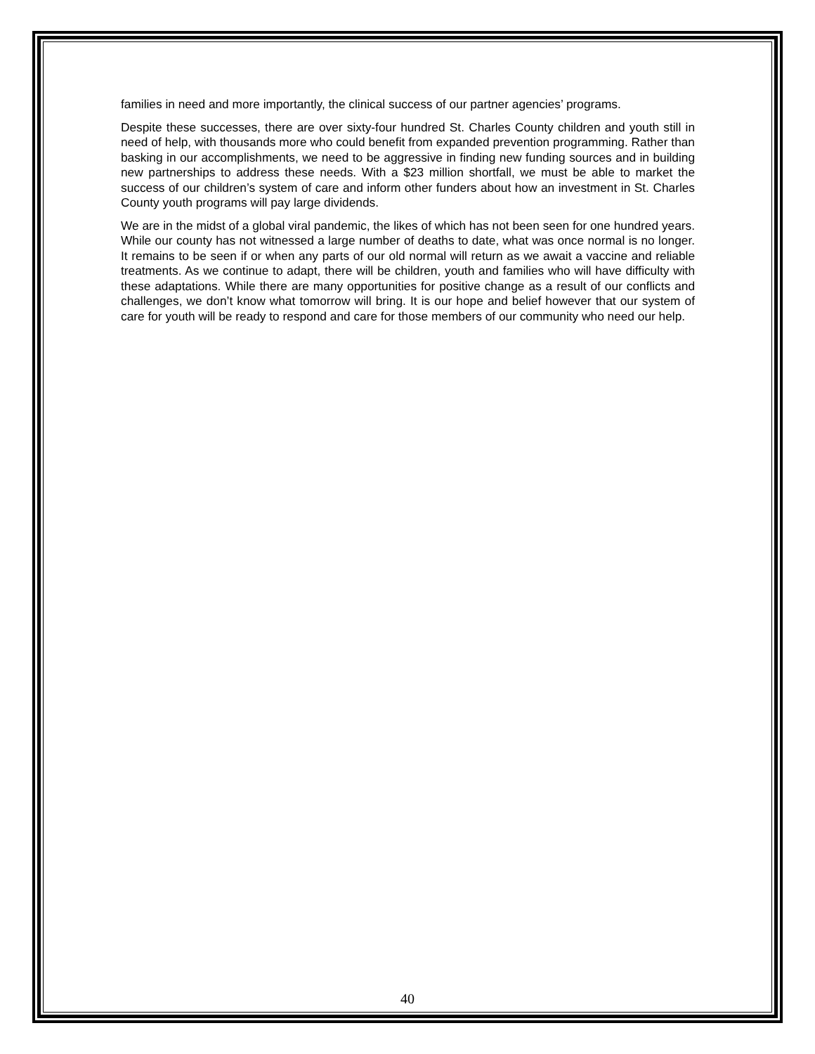families in need and more importantly, the clinical success of our partner agencies’ programs.
Despite these successes, there are over sixty-four hundred St. Charles County children and youth still in need of help, with thousands more who could benefit from expanded prevention programming. Rather than basking in our accomplishments, we need to be aggressive in finding new funding sources and in building new partnerships to address these needs. With a $23 million shortfall, we must be able to market the success of our children’s system of care and inform other funders about how an investment in St. Charles County youth programs will pay large dividends.
We are in the midst of a global viral pandemic, the likes of which has not been seen for one hundred years. While our county has not witnessed a large number of deaths to date, what was once normal is no longer. It remains to be seen if or when any parts of our old normal will return as we await a vaccine and reliable treatments. As we continue to adapt, there will be children, youth and families who will have difficulty with these adaptations. While there are many opportunities for positive change as a result of our conflicts and challenges, we don’t know what tomorrow will bring. It is our hope and belief however that our system of care for youth will be ready to respond and care for those members of our community who need our help.
40